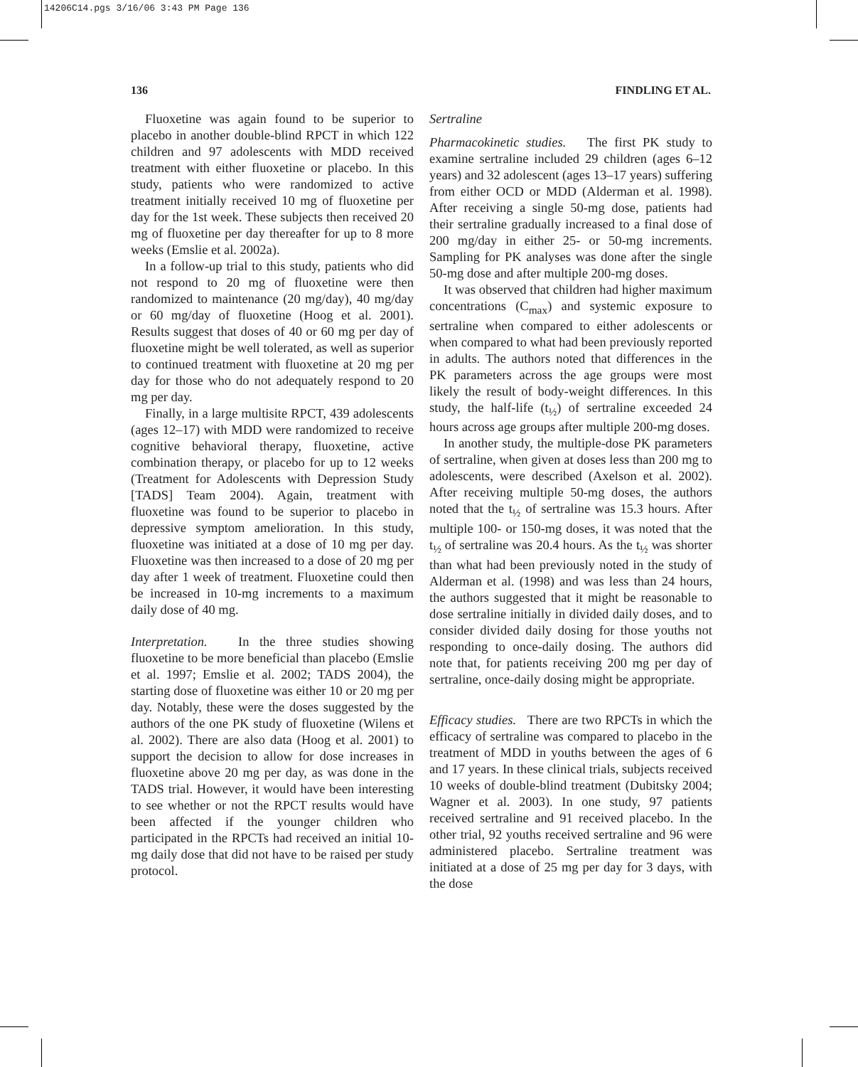14206C14.pgs 3/16/06 3:43 PM Page 136
136 FINDLING ET AL.
Fluoxetine was again found to be superior to placebo in another double-blind RPCT in which 122 children and 97 adolescents with MDD received treatment with either fluoxetine or placebo. In this study, patients who were randomized to active treatment initially received 10 mg of fluoxetine per day for the 1st week. These subjects then received 20 mg of fluoxetine per day thereafter for up to 8 more weeks (Emslie et al. 2002a).
In a follow-up trial to this study, patients who did not respond to 20 mg of fluoxetine were then randomized to maintenance (20 mg/day), 40 mg/day or 60 mg/day of fluoxetine (Hoog et al. 2001). Results suggest that doses of 40 or 60 mg per day of fluoxetine might be well tolerated, as well as superior to continued treatment with fluoxetine at 20 mg per day for those who do not adequately respond to 20 mg per day.
Finally, in a large multisite RPCT, 439 adolescents (ages 12–17) with MDD were randomized to receive cognitive behavioral therapy, fluoxetine, active combination therapy, or placebo for up to 12 weeks (Treatment for Adolescents with Depression Study [TADS] Team 2004). Again, treatment with fluoxetine was found to be superior to placebo in depressive symptom amelioration. In this study, fluoxetine was initiated at a dose of 10 mg per day. Fluoxetine was then increased to a dose of 20 mg per day after 1 week of treatment. Fluoxetine could then be increased in 10-mg increments to a maximum daily dose of 40 mg.
Interpretation. In the three studies showing fluoxetine to be more beneficial than placebo (Emslie et al. 1997; Emslie et al. 2002; TADS 2004), the starting dose of fluoxetine was either 10 or 20 mg per day. Notably, these were the doses suggested by the authors of the one PK study of fluoxetine (Wilens et al. 2002). There are also data (Hoog et al. 2001) to support the decision to allow for dose increases in fluoxetine above 20 mg per day, as was done in the TADS trial. However, it would have been interesting to see whether or not the RPCT results would have been affected if the younger children who participated in the RPCTs had received an initial 10-mg daily dose that did not have to be raised per study protocol.
Sertraline
Pharmacokinetic studies. The first PK study to examine sertraline included 29 children (ages 6–12 years) and 32 adolescent (ages 13–17 years) suffering from either OCD or MDD (Alderman et al. 1998). After receiving a single 50-mg dose, patients had their sertraline gradually increased to a final dose of 200 mg/day in either 25- or 50-mg increments. Sampling for PK analyses was done after the single 50-mg dose and after multiple 200-mg doses.
It was observed that children had higher maximum concentrations (C<sub>max</sub>) and systemic exposure to sertraline when compared to either adolescents or when compared to what had been previously reported in adults. The authors noted that differences in the PK parameters across the age groups were most likely the result of body-weight differences. In this study, the half-life (t<sub>½</sub>) of sertraline exceeded 24 hours across age groups after multiple 200-mg doses.
In another study, the multiple-dose PK parameters of sertraline, when given at doses less than 200 mg to adolescents, were described (Axelson et al. 2002). After receiving multiple 50-mg doses, the authors noted that the t<sub>½</sub> of sertraline was 15.3 hours. After multiple 100- or 150-mg doses, it was noted that the t<sub>½</sub> of sertraline was 20.4 hours. As the t<sub>½</sub> was shorter than what had been previously noted in the study of Alderman et al. (1998) and was less than 24 hours, the authors suggested that it might be reasonable to dose sertraline initially in divided daily doses, and to consider divided daily dosing for those youths not responding to once-daily dosing. The authors did note that, for patients receiving 200 mg per day of sertraline, once-daily dosing might be appropriate.
Efficacy studies. There are two RPCTs in which the efficacy of sertraline was compared to placebo in the treatment of MDD in youths between the ages of 6 and 17 years. In these clinical trials, subjects received 10 weeks of double-blind treatment (Dubitsky 2004; Wagner et al. 2003). In one study, 97 patients received sertraline and 91 received placebo. In the other trial, 92 youths received sertraline and 96 were administered placebo. Sertraline treatment was initiated at a dose of 25 mg per day for 3 days, with the dose